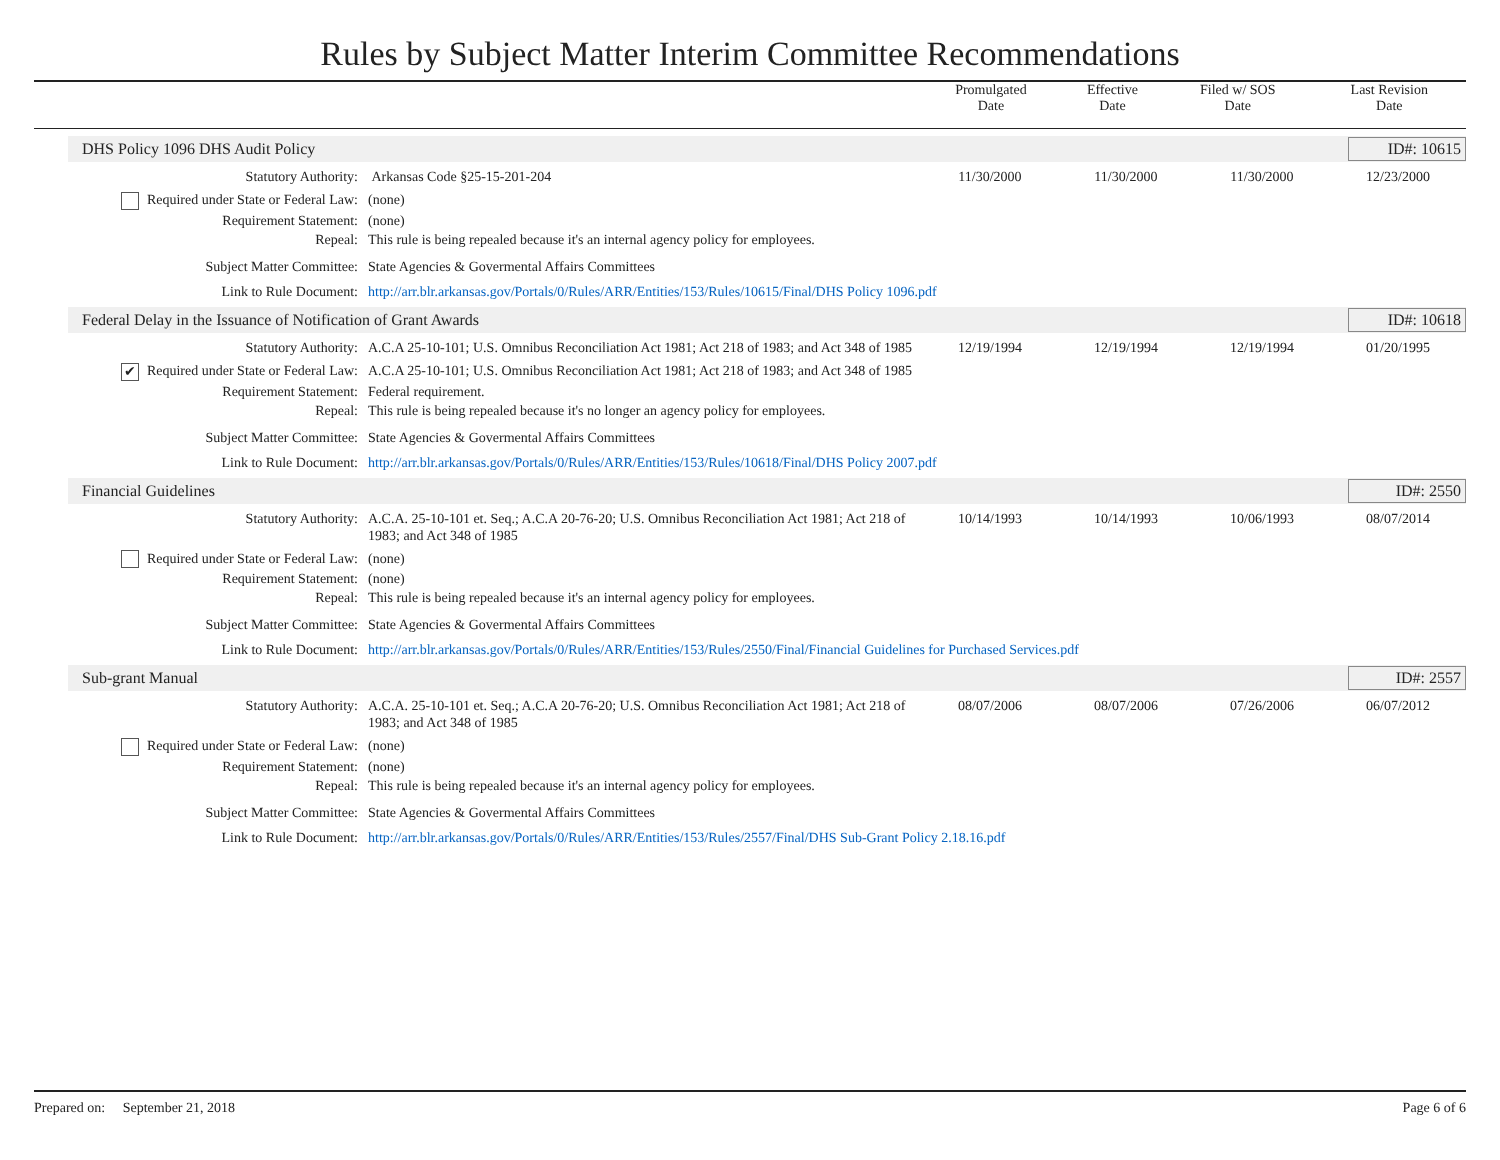Rules by Subject Matter Interim Committee Recommendations
| | Promulgated Date | Effective Date | Filed w/ SOS Date | Last Revision Date |
| --- | --- | --- | --- | --- |
DHS Policy 1096 DHS Audit Policy ID#: 10615
Statutory Authority: Arkansas Code §25-15-201-204 11/30/2000 11/30/2000 11/30/2000 12/23/2000
Required under State or Federal Law: (none)
Requirement Statement: (none)
Repeal: This rule is being repealed because it's an internal agency policy for employees.
Subject Matter Committee: State Agencies & Govermental Affairs Committees
Link to Rule Document: http://arr.blr.arkansas.gov/Portals/0/Rules/ARR/Entities/153/Rules/10615/Final/DHS Policy 1096.pdf
Federal Delay in the Issuance of Notification of Grant Awards ID#: 10618
Statutory Authority: A.C.A 25-10-101; U.S. Omnibus Reconciliation Act 1981; Act 218 of 1983; and Act 348 of 1985 12/19/1994 12/19/1994 12/19/1994 01/20/1995
✔ Required under State or Federal Law: A.C.A 25-10-101; U.S. Omnibus Reconciliation Act 1981; Act 218 of 1983; and Act 348 of 1985
Requirement Statement: Federal requirement.
Repeal: This rule is being repealed because it's no longer an agency policy for employees.
Subject Matter Committee: State Agencies & Govermental Affairs Committees
Link to Rule Document: http://arr.blr.arkansas.gov/Portals/0/Rules/ARR/Entities/153/Rules/10618/Final/DHS Policy 2007.pdf
Financial Guidelines ID#: 2550
Statutory Authority: A.C.A. 25-10-101 et. Seq.; A.C.A 20-76-20; U.S. Omnibus Reconciliation Act 1981; Act 218 of 1983; and Act 348 of 1985 10/14/1993 10/14/1993 10/06/1993 08/07/2014
Required under State or Federal Law: (none)
Requirement Statement: (none)
Repeal: This rule is being repealed because it's an internal agency policy for employees.
Subject Matter Committee: State Agencies & Govermental Affairs Committees
Link to Rule Document: http://arr.blr.arkansas.gov/Portals/0/Rules/ARR/Entities/153/Rules/2550/Final/Financial Guidelines for Purchased Services.pdf
Sub-grant Manual ID#: 2557
Statutory Authority: A.C.A. 25-10-101 et. Seq.; A.C.A 20-76-20; U.S. Omnibus Reconciliation Act 1981; Act 218 of 1983; and Act 348 of 1985 08/07/2006 08/07/2006 07/26/2006 06/07/2012
Required under State or Federal Law: (none)
Requirement Statement: (none)
Repeal: This rule is being repealed because it's an internal agency policy for employees.
Subject Matter Committee: State Agencies & Govermental Affairs Committees
Link to Rule Document: http://arr.blr.arkansas.gov/Portals/0/Rules/ARR/Entities/153/Rules/2557/Final/DHS Sub-Grant Policy 2.18.16.pdf
Prepared on: September 21, 2018 Page 6 of 6